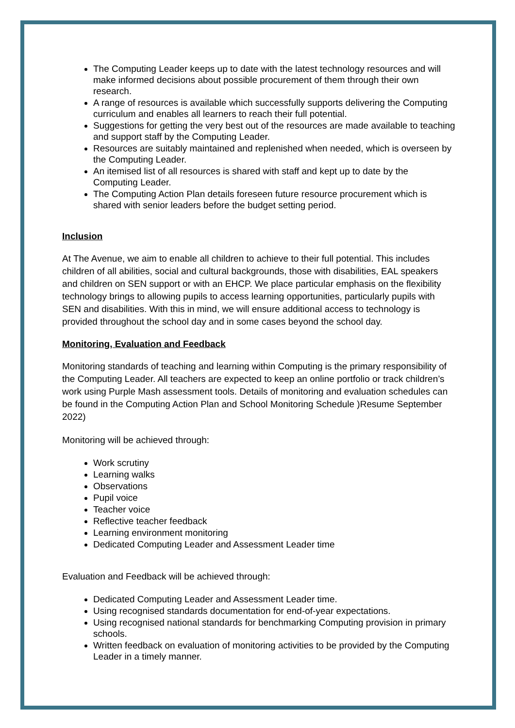The Computing Leader keeps up to date with the latest technology resources and will make informed decisions about possible procurement of them through their own research.
A range of resources is available which successfully supports delivering the Computing curriculum and enables all learners to reach their full potential.
Suggestions for getting the very best out of the resources are made available to teaching and support staff by the Computing Leader.
Resources are suitably maintained and replenished when needed, which is overseen by the Computing Leader.
An itemised list of all resources is shared with staff and kept up to date by the Computing Leader.
The Computing Action Plan details foreseen future resource procurement which is shared with senior leaders before the budget setting period.
Inclusion
At The Avenue, we aim to enable all children to achieve to their full potential. This includes children of all abilities, social and cultural backgrounds, those with disabilities, EAL speakers and children on SEN support or with an EHCP. We place particular emphasis on the flexibility technology brings to allowing pupils to access learning opportunities, particularly pupils with SEN and disabilities. With this in mind, we will ensure additional access to technology is provided throughout the school day and in some cases beyond the school day.
Monitoring, Evaluation and Feedback
Monitoring standards of teaching and learning within Computing is the primary responsibility of the Computing Leader. All teachers are expected to keep an online portfolio or track children’s work using Purple Mash assessment tools. Details of monitoring and evaluation schedules can be found in the Computing Action Plan and School Monitoring Schedule )Resume September 2022)
Monitoring will be achieved through:
Work scrutiny
Learning walks
Observations
Pupil voice
Teacher voice
Reflective teacher feedback
Learning environment monitoring
Dedicated Computing Leader and Assessment Leader time
Evaluation and Feedback will be achieved through:
Dedicated Computing Leader and Assessment Leader time.
Using recognised standards documentation for end-of-year expectations.
Using recognised national standards for benchmarking Computing provision in primary schools.
Written feedback on evaluation of monitoring activities to be provided by the Computing Leader in a timely manner.